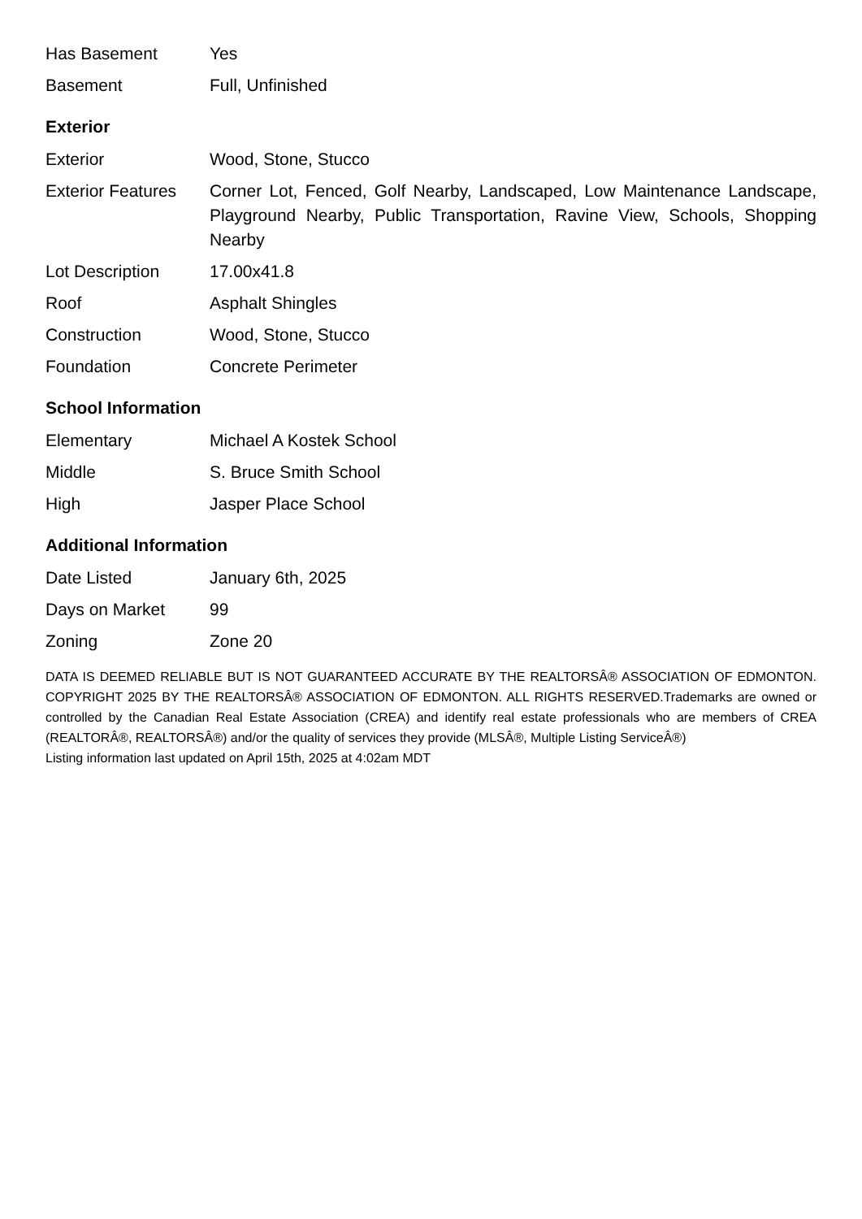| Has Basement | Yes |
| Basement | Full, Unfinished |
Exterior
| Exterior | Wood, Stone, Stucco |
| Exterior Features | Corner Lot, Fenced, Golf Nearby, Landscaped, Low Maintenance Landscape, Playground Nearby, Public Transportation, Ravine View, Schools, Shopping Nearby |
| Lot Description | 17.00x41.8 |
| Roof | Asphalt Shingles |
| Construction | Wood, Stone, Stucco |
| Foundation | Concrete Perimeter |
School Information
| Elementary | Michael A Kostek School |
| Middle | S. Bruce Smith School |
| High | Jasper Place School |
Additional Information
| Date Listed | January 6th, 2025 |
| Days on Market | 99 |
| Zoning | Zone 20 |
DATA IS DEEMED RELIABLE BUT IS NOT GUARANTEED ACCURATE BY THE REALTORSÂ® ASSOCIATION OF EDMONTON. COPYRIGHT 2025 BY THE REALTORSÂ® ASSOCIATION OF EDMONTON. ALL RIGHTS RESERVED.Trademarks are owned or controlled by the Canadian Real Estate Association (CREA) and identify real estate professionals who are members of CREA (REALTORÂ®, REALTORSÂ®) and/or the quality of services they provide (MLSÂ®, Multiple Listing ServiceÂ®)
Listing information last updated on April 15th, 2025 at 4:02am MDT